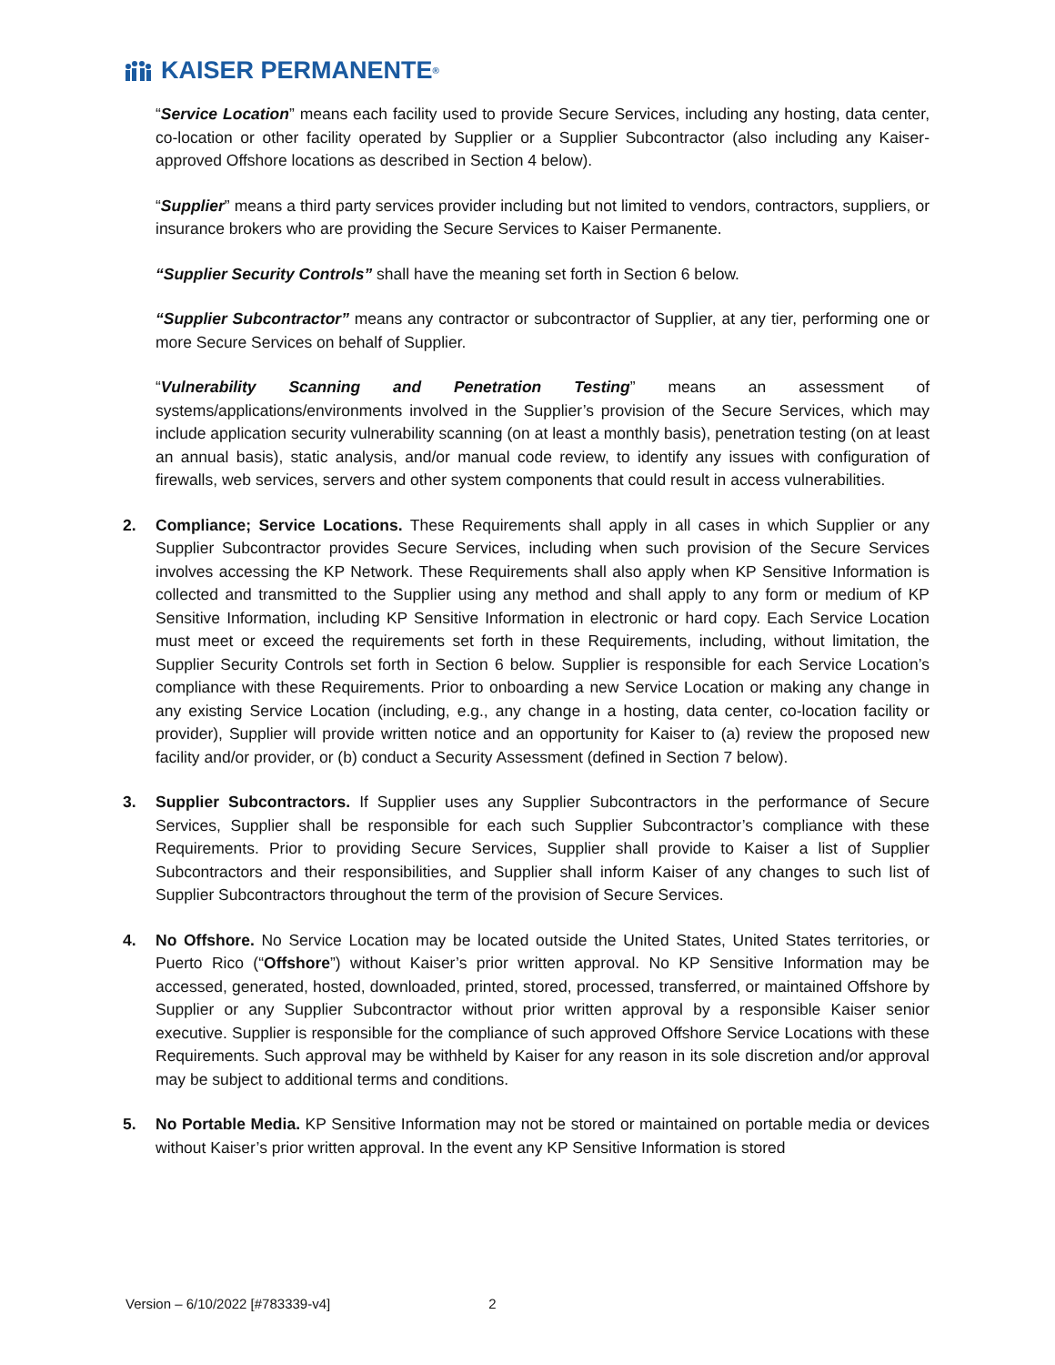KAISER PERMANENTE<sub>®</sub>
“Service Location” means each facility used to provide Secure Services, including any hosting, data center, co-location or other facility operated by Supplier or a Supplier Subcontractor (also including any Kaiser-approved Offshore locations as described in Section 4 below).
“Supplier” means a third party services provider including but not limited to vendors, contractors, suppliers, or insurance brokers who are providing the Secure Services to Kaiser Permanente.
“Supplier Security Controls” shall have the meaning set forth in Section 6 below.
“Supplier Subcontractor” means any contractor or subcontractor of Supplier, at any tier, performing one or more Secure Services on behalf of Supplier.
“Vulnerability Scanning and Penetration Testing” means an assessment of systems/applications/environments involved in the Supplier’s provision of the Secure Services, which may include application security vulnerability scanning (on at least a monthly basis), penetration testing (on at least an annual basis), static analysis, and/or manual code review, to identify any issues with configuration of firewalls, web services, servers and other system components that could result in access vulnerabilities.
2. Compliance; Service Locations. These Requirements shall apply in all cases in which Supplier or any Supplier Subcontractor provides Secure Services, including when such provision of the Secure Services involves accessing the KP Network. These Requirements shall also apply when KP Sensitive Information is collected and transmitted to the Supplier using any method and shall apply to any form or medium of KP Sensitive Information, including KP Sensitive Information in electronic or hard copy. Each Service Location must meet or exceed the requirements set forth in these Requirements, including, without limitation, the Supplier Security Controls set forth in Section 6 below. Supplier is responsible for each Service Location’s compliance with these Requirements. Prior to onboarding a new Service Location or making any change in any existing Service Location (including, e.g., any change in a hosting, data center, co-location facility or provider), Supplier will provide written notice and an opportunity for Kaiser to (a) review the proposed new facility and/or provider, or (b) conduct a Security Assessment (defined in Section 7 below).
3. Supplier Subcontractors. If Supplier uses any Supplier Subcontractors in the performance of Secure Services, Supplier shall be responsible for each such Supplier Subcontractor’s compliance with these Requirements. Prior to providing Secure Services, Supplier shall provide to Kaiser a list of Supplier Subcontractors and their responsibilities, and Supplier shall inform Kaiser of any changes to such list of Supplier Subcontractors throughout the term of the provision of Secure Services.
4. No Offshore. No Service Location may be located outside the United States, United States territories, or Puerto Rico (“Offshore”) without Kaiser’s prior written approval. No KP Sensitive Information may be accessed, generated, hosted, downloaded, printed, stored, processed, transferred, or maintained Offshore by Supplier or any Supplier Subcontractor without prior written approval by a responsible Kaiser senior executive. Supplier is responsible for the compliance of such approved Offshore Service Locations with these Requirements. Such approval may be withheld by Kaiser for any reason in its sole discretion and/or approval may be subject to additional terms and conditions.
5. No Portable Media. KP Sensitive Information may not be stored or maintained on portable media or devices without Kaiser’s prior written approval. In the event any KP Sensitive Information is stored
Version – 6/10/2022 [#783339-v4] 2